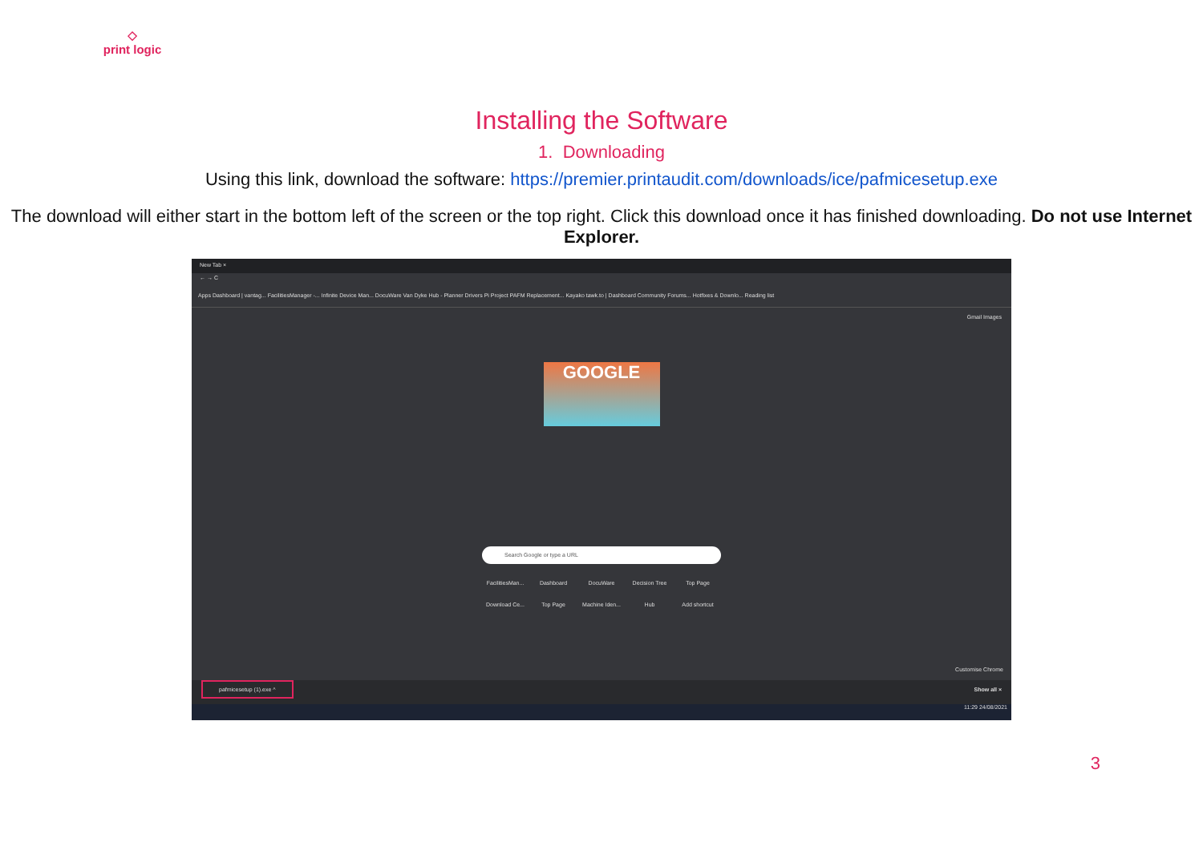◇
print logic
Installing the Software
1. Downloading
Using this link, download the software: https://premier.printaudit.com/downloads/ice/pafmicesetup.exe
The download will either start in the bottom left of the screen or the top right. Click this download once it has finished downloading. Do not use Internet Explorer.
New Tab ×
← → C
Apps Dashboard | vantag... FacilitiesManager -... Infinite Device Man... DocuWare Van Dyke Hub - Planner Drivers Pi Project PAFM Replacement... Kayako tawk.to | Dashboard Community Forums... Hotfixes & Downlo... Reading list
Gmail Images
GOOGLE
Search Google or type a URL
FacilitiesMan...
Dashboard
DocuWare
Decision Tree
Top Page
Download Ce...
Top Page
Machine Iden...
Hub
Add shortcut
Customise Chrome
pafmicesetup (1).exe ^ Show all ×
11:29 24/08/2021
3